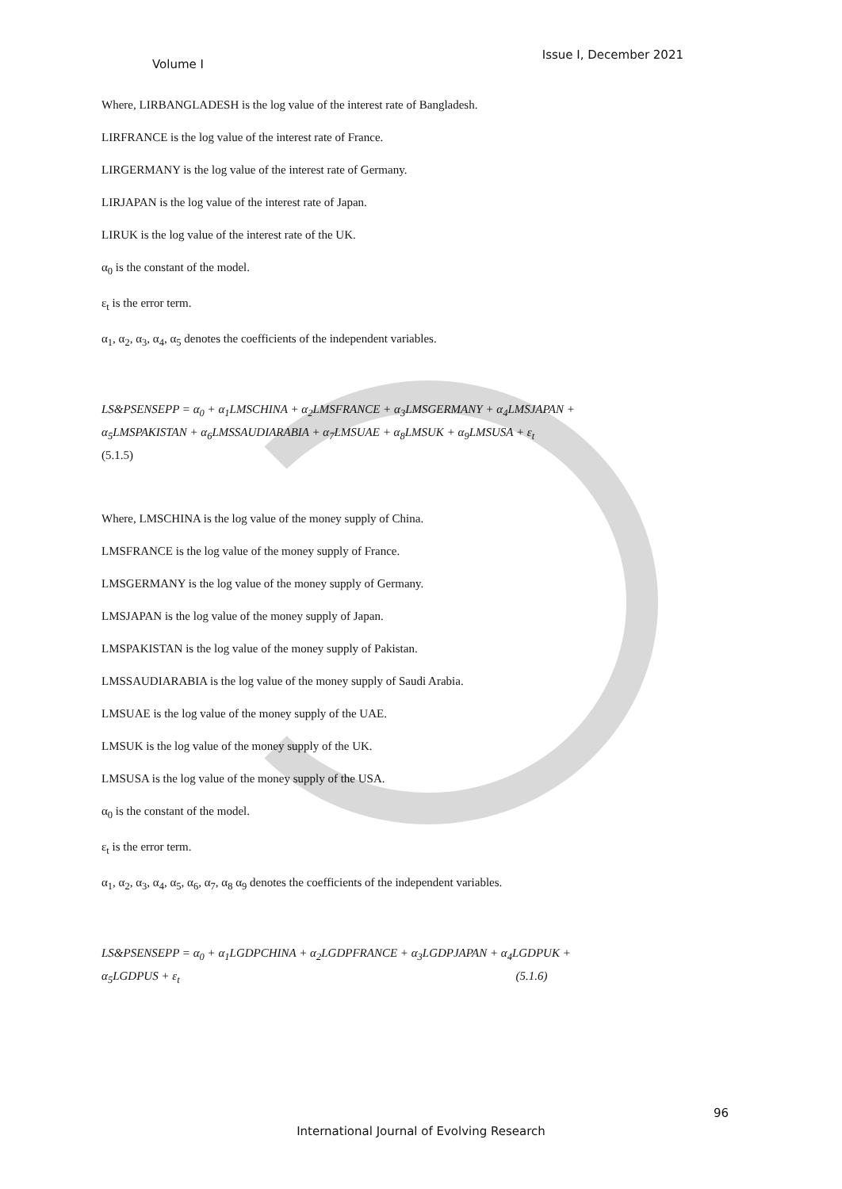Volume I Issue I, December 2021
Where, LIRBANGLADESH is the log value of the interest rate of Bangladesh.
LIRFRANCE is the log value of the interest rate of France.
LIRGERMANY is the log value of the interest rate of Germany.
LIRJAPAN is the log value of the interest rate of Japan.
LIRUK is the log value of the interest rate of the UK.
α<sub>0</sub> is the constant of the model.
ε<sub>t</sub> is the error term.
α<sub>1</sub>, α<sub>2</sub>, α<sub>3</sub>, α<sub>4</sub>, α<sub>5</sub> denotes the coefficients of the independent variables.
LS&PSENSEPP = α<sub>0</sub> + α<sub>1</sub>LMSCHINA + α<sub>2</sub>LMSFRANCE + α<sub>3</sub>LMSGERMANY + α<sub>4</sub>LMSJAPAN +
α<sub>5</sub>LMSPAKISTAN + α<sub>6</sub>LMSSAUDIARABIA + α<sub>7</sub>LMSUAE + α<sub>8</sub>LMSUK + α<sub>9</sub>LMSUSA + ε<sub>t</sub>
(5.1.5)
Where, LMSCHINA is the log value of the money supply of China.
LMSFRANCE is the log value of the money supply of France.
LMSGERMANY is the log value of the money supply of Germany.
LMSJAPAN is the log value of the money supply of Japan.
LMSPAKISTAN is the log value of the money supply of Pakistan.
LMSSAUDIARABIA is the log value of the money supply of Saudi Arabia.
LMSUAE is the log value of the money supply of the UAE.
LMSUK is the log value of the money supply of the UK.
LMSUSA is the log value of the money supply of the USA.
α<sub>0</sub> is the constant of the model.
ε<sub>t</sub> is the error term.
α<sub>1</sub>, α<sub>2</sub>, α<sub>3</sub>, α<sub>4</sub>, α<sub>5</sub>, α<sub>6</sub>, α<sub>7</sub>, α<sub>8</sub> α<sub>9</sub> denotes the coefficients of the independent variables.
LS&PSENSEPP = α<sub>0</sub> + α<sub>1</sub>LGDPCHINA + α<sub>2</sub>LGDPFRANCE + α<sub>3</sub>LGDPJAPAN + α<sub>4</sub>LGDPUK +
α<sub>5</sub>LGDPUS + ε<sub>t</sub> (5.1.6)
96
International Journal of Evolving Research